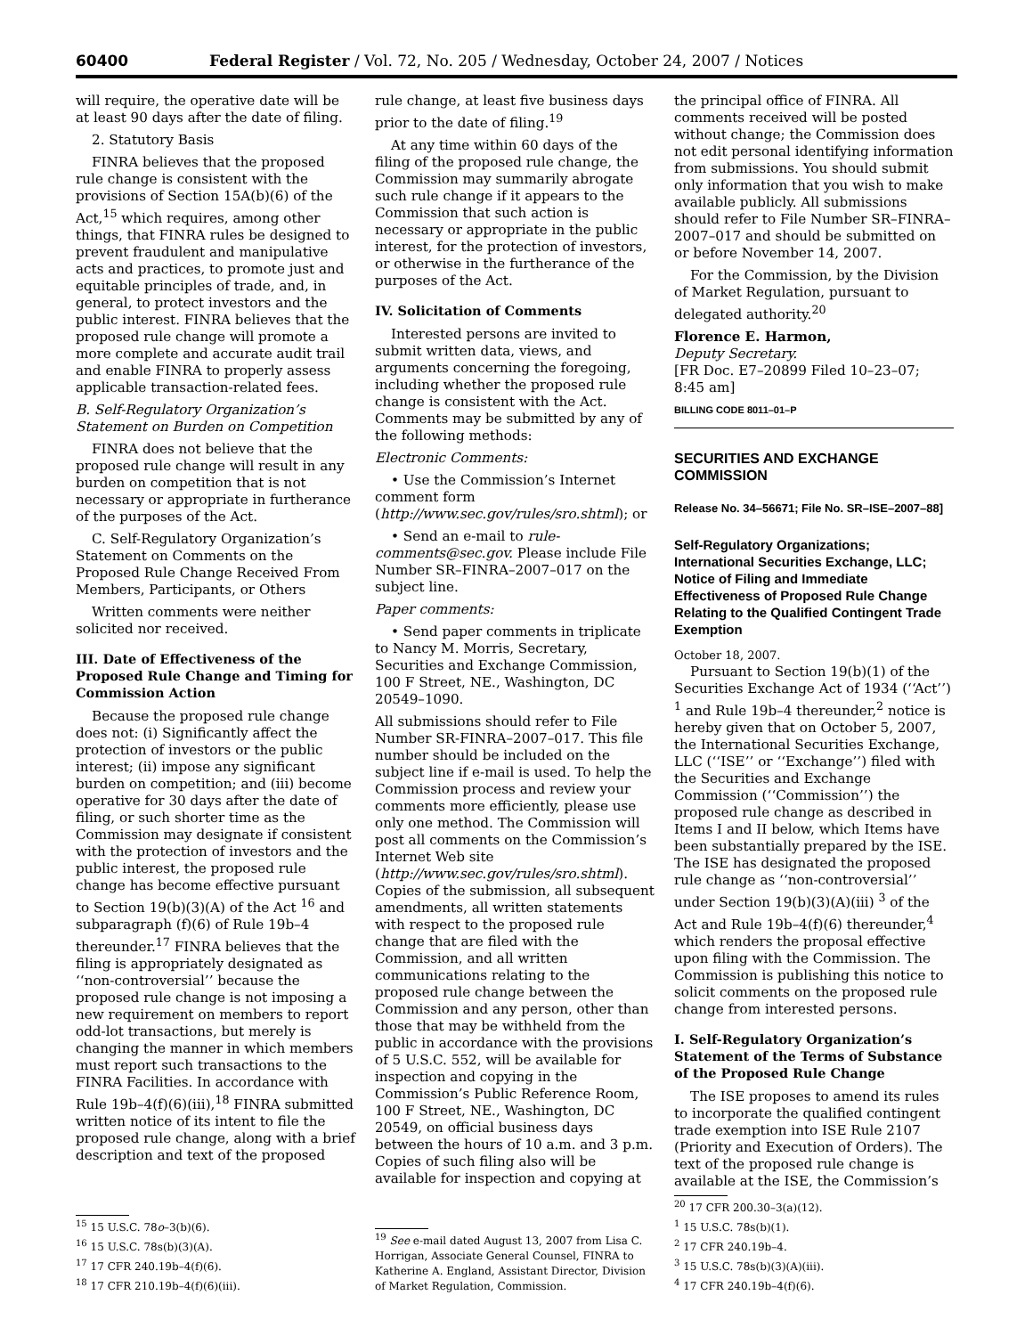60400 Federal Register / Vol. 72, No. 205 / Wednesday, October 24, 2007 / Notices
will require, the operative date will be at least 90 days after the date of filing.
2. Statutory Basis
FINRA believes that the proposed rule change is consistent with the provisions of Section 15A(b)(6) of the Act,<sup>15</sup> which requires, among other things, that FINRA rules be designed to prevent fraudulent and manipulative acts and practices, to promote just and equitable principles of trade, and, in general, to protect investors and the public interest. FINRA believes that the proposed rule change will promote a more complete and accurate audit trail and enable FINRA to properly assess applicable transaction-related fees.
B. Self-Regulatory Organization’s Statement on Burden on Competition
FINRA does not believe that the proposed rule change will result in any burden on competition that is not necessary or appropriate in furtherance of the purposes of the Act.
C. Self-Regulatory Organization’s Statement on Comments on the Proposed Rule Change Received From Members, Participants, or Others
Written comments were neither solicited nor received.
III. Date of Effectiveness of the Proposed Rule Change and Timing for Commission Action
Because the proposed rule change does not: (i) Significantly affect the protection of investors or the public interest; (ii) impose any significant burden on competition; and (iii) become operative for 30 days after the date of filing, or such shorter time as the Commission may designate if consistent with the protection of investors and the public interest, the proposed rule change has become effective pursuant to Section 19(b)(3)(A) of the Act <sup>16</sup> and subparagraph (f)(6) of Rule 19b–4 thereunder.<sup>17</sup> FINRA believes that the filing is appropriately designated as ‘‘non-controversial’’ because the proposed rule change is not imposing a new requirement on members to report odd-lot transactions, but merely is changing the manner in which members must report such transactions to the FINRA Facilities. In accordance with Rule 19b–4(f)(6)(iii),<sup>18</sup> FINRA submitted written notice of its intent to file the proposed rule change, along with a brief description and text of the proposed
<sup>15</sup> 15 U.S.C. 78o–3(b)(6).
<sup>16</sup> 15 U.S.C. 78s(b)(3)(A).
<sup>17</sup> 17 CFR 240.19b–4(f)(6).
<sup>18</sup> 17 CFR 210.19b–4(f)(6)(iii).
rule change, at least five business days prior to the date of filing.<sup>19</sup>
At any time within 60 days of the filing of the proposed rule change, the Commission may summarily abrogate such rule change if it appears to the Commission that such action is necessary or appropriate in the public interest, for the protection of investors, or otherwise in the furtherance of the purposes of the Act.
IV. Solicitation of Comments
Interested persons are invited to submit written data, views, and arguments concerning the foregoing, including whether the proposed rule change is consistent with the Act. Comments may be submitted by any of the following methods:
Electronic Comments:
• Use the Commission’s Internet comment form (http://www.sec.gov/rules/sro.shtml); or
• Send an e-mail to rule-comments@sec.gov. Please include File Number SR–FINRA–2007–017 on the subject line.
Paper comments:
• Send paper comments in triplicate to Nancy M. Morris, Secretary, Securities and Exchange Commission, 100 F Street, NE., Washington, DC 20549–1090.
All submissions should refer to File Number SR-FINRA–2007–017. This file number should be included on the subject line if e-mail is used. To help the Commission process and review your comments more efficiently, please use only one method. The Commission will post all comments on the Commission’s Internet Web site (http://www.sec.gov/rules/sro.shtml). Copies of the submission, all subsequent amendments, all written statements with respect to the proposed rule change that are filed with the Commission, and all written communications relating to the proposed rule change between the Commission and any person, other than those that may be withheld from the public in accordance with the provisions of 5 U.S.C. 552, will be available for inspection and copying in the Commission’s Public Reference Room, 100 F Street, NE., Washington, DC 20549, on official business days between the hours of 10 a.m. and 3 p.m. Copies of such filing also will be available for inspection and copying at
<sup>19</sup> See e-mail dated August 13, 2007 from Lisa C. Horrigan, Associate General Counsel, FINRA to Katherine A. England, Assistant Director, Division of Market Regulation, Commission.
the principal office of FINRA. All comments received will be posted without change; the Commission does not edit personal identifying information from submissions. You should submit only information that you wish to make available publicly. All submissions should refer to File Number SR–FINRA–2007–017 and should be submitted on or before November 14, 2007.
For the Commission, by the Division of Market Regulation, pursuant to delegated authority.<sup>20</sup>
Florence E. Harmon,
Deputy Secretary.
[FR Doc. E7–20899 Filed 10–23–07; 8:45 am]
BILLING CODE 8011–01–P
SECURITIES AND EXCHANGE COMMISSION
Release No. 34–56671; File No. SR–ISE–2007–88]
Self-Regulatory Organizations; International Securities Exchange, LLC; Notice of Filing and Immediate Effectiveness of Proposed Rule Change Relating to the Qualified Contingent Trade Exemption
October 18, 2007.
Pursuant to Section 19(b)(1) of the Securities Exchange Act of 1934 (‘‘Act’’) <sup>1</sup> and Rule 19b–4 thereunder,<sup>2</sup> notice is hereby given that on October 5, 2007, the International Securities Exchange, LLC (‘‘ISE’’ or ‘‘Exchange’’) filed with the Securities and Exchange Commission (‘‘Commission’’) the proposed rule change as described in Items I and II below, which Items have been substantially prepared by the ISE. The ISE has designated the proposed rule change as ‘‘non-controversial’’ under Section 19(b)(3)(A)(iii) <sup>3</sup> of the Act and Rule 19b–4(f)(6) thereunder,<sup>4</sup> which renders the proposal effective upon filing with the Commission. The Commission is publishing this notice to solicit comments on the proposed rule change from interested persons.
I. Self-Regulatory Organization’s Statement of the Terms of Substance of the Proposed Rule Change
The ISE proposes to amend its rules to incorporate the qualified contingent trade exemption into ISE Rule 2107 (Priority and Execution of Orders). The text of the proposed rule change is available at the ISE, the Commission’s
<sup>20</sup> 17 CFR 200.30–3(a)(12).
<sup>1</sup> 15 U.S.C. 78s(b)(1).
<sup>2</sup> 17 CFR 240.19b–4.
<sup>3</sup> 15 U.S.C. 78s(b)(3)(A)(iii).
<sup>4</sup> 17 CFR 240.19b–4(f)(6).